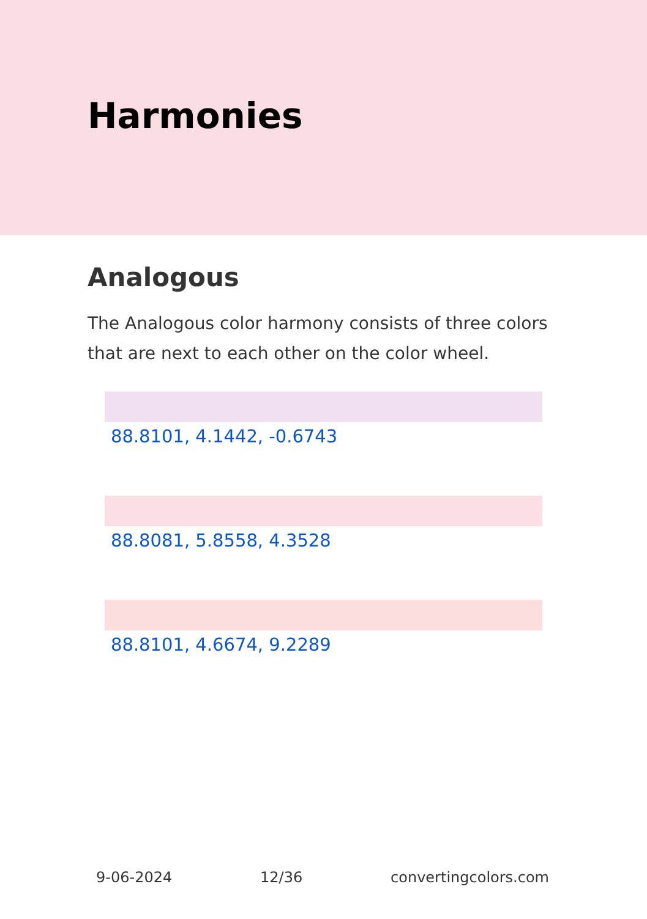Harmonies
Analogous
The Analogous color harmony consists of three colors that are next to each other on the color wheel.
88.8101, 4.1442, -0.6743
88.8081, 5.8558, 4.3528
88.8101, 4.6674, 9.2289
9-06-2024 12/36 convertingcolors.com